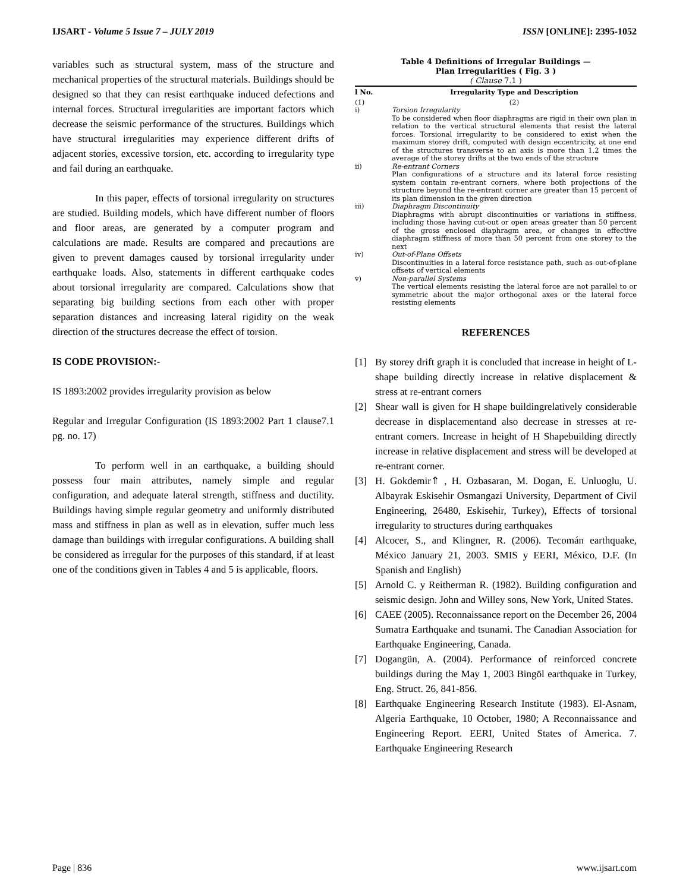IJSART - Volume 5 Issue 7 – JULY 2019 ISSN [ONLINE]: 2395-1052
variables such as structural system, mass of the structure and mechanical properties of the structural materials. Buildings should be designed so that they can resist earthquake induced defections and internal forces. Structural irregularities are important factors which decrease the seismic performance of the structures. Buildings which have structural irregularities may experience different drifts of adjacent stories, excessive torsion, etc. according to irregularity type and fail during an earthquake.
In this paper, effects of torsional irregularity on structures are studied. Building models, which have different number of floors and floor areas, are generated by a computer program and calculations are made. Results are compared and precautions are given to prevent damages caused by torsional irregularity under earthquake loads. Also, statements in different earthquake codes about torsional irregularity are compared. Calculations show that separating big building sections from each other with proper separation distances and increasing lateral rigidity on the weak direction of the structures decrease the effect of torsion.
IS CODE PROVISION:-
IS 1893:2002 provides irregularity provision as below
Regular and Irregular Configuration (IS 1893:2002 Part 1 clause7.1 pg. no. 17)
To perform well in an earthquake, a building should possess four main attributes, namely simple and regular configuration, and adequate lateral strength, stiffness and ductility. Buildings having simple regular geometry and uniformly distributed mass and stiffness in plan as well as in elevation, suffer much less damage than buildings with irregular configurations. A building shall be considered as irregular for the purposes of this standard, if at least one of the conditions given in Tables 4 and 5 is applicable, floors.
Table 4 Definitions of Irregular Buildings —
Plan Irregularities ( Fig. 3 )
( Clause 7.1 )
| l No. | Irregularity Type and Description |
| --- | --- |
| (1) | (2) |
| i) | Torsion Irregularity To be considered when floor diaphragms are rigid in their own plan in relation to the vertical structural elements that resist the lateral forces. Torsional irregularity to be considered to exist when the maximum storey drift, computed with design eccentricity, at one end of the structures transverse to an axis is more than 1.2 times the average of the storey drifts at the two ends of the structure |
| ii) | Re-entrant Corners Plan configurations of a structure and its lateral force resisting system contain re-entrant corners, where both projections of the structure beyond the re-entrant corner are greater than 15 percent of its plan dimension in the given direction |
| iii) | Diaphragm Discontinuity Diaphragms with abrupt discontinuities or variations in stiffness, including those having cut-out or open areas greater than 50 percent of the gross enclosed diaphragm area, or changes in effective diaphragm stiffness of more than 50 percent from one storey to the next |
| iv) | Out-of-Plane Offsets Discontinuities in a lateral force resistance path, such as out-of-plane offsets of vertical elements |
| v) | Non-parallel Systems The vertical elements resisting the lateral force are not parallel to or symmetric about the major orthogonal axes or the lateral force resisting elements |
REFERENCES
[1] By storey drift graph it is concluded that increase in height of L-shape building directly increase in relative displacement & stress at re-entrant corners
[2] Shear wall is given for H shape buildingrelatively considerable decrease in displacementand also decrease in stresses at re-entrant corners. Increase in height of H Shapebuilding directly increase in relative displacement and stress will be developed at re-entrant corner.
[3] H. Gokdemir⇑ , H. Ozbasaran, M. Dogan, E. Unluoglu, U. Albayrak Eskisehir Osmangazi University, Department of Civil Engineering, 26480, Eskisehir, Turkey), Effects of torsional irregularity to structures during earthquakes
[4] Alcocer, S., and Klingner, R. (2006). Tecomán earthquake, México January 21, 2003. SMIS y EERI, México, D.F. (In Spanish and English)
[5] Arnold C. y Reitherman R. (1982). Building configuration and seismic design. John and Willey sons, New York, United States.
[6] CAEE (2005). Reconnaissance report on the December 26, 2004 Sumatra Earthquake and tsunami. The Canadian Association for Earthquake Engineering, Canada.
[7] Dogangün, A. (2004). Performance of reinforced concrete buildings during the May 1, 2003 Bingöl earthquake in Turkey, Eng. Struct. 26, 841-856.
[8] Earthquake Engineering Research Institute (1983). El-Asnam, Algeria Earthquake, 10 October, 1980; A Reconnaissance and Engineering Report. EERI, United States of America. 7. Earthquake Engineering Research
Page | 836 www.ijsart.com